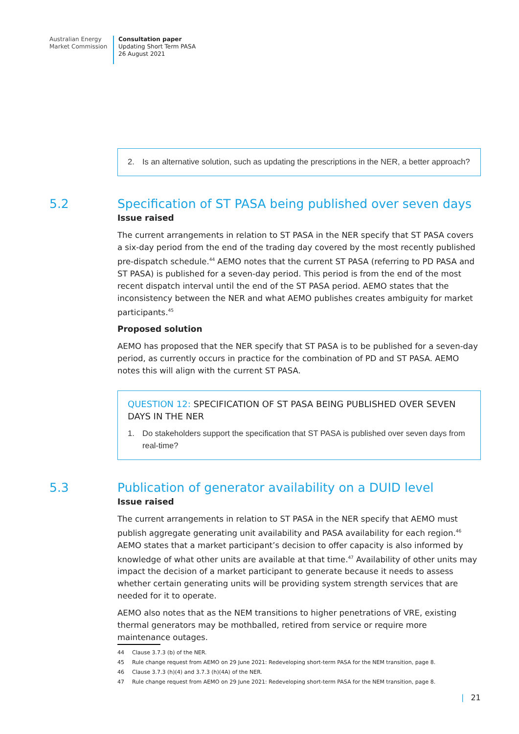Australian Energy
Market Commission
Consultation paper
Updating Short Term PASA
26 August 2021
2. Is an alternative solution, such as updating the prescriptions in the NER, a better approach?
5.2 Specification of ST PASA being published over seven days
Issue raised
The current arrangements in relation to ST PASA in the NER specify that ST PASA covers a six-day period from the end of the trading day covered by the most recently published pre-dispatch schedule.<sup>44</sup> AEMO notes that the current ST PASA (referring to PD PASA and ST PASA) is published for a seven-day period. This period is from the end of the most recent dispatch interval until the end of the ST PASA period. AEMO states that the inconsistency between the NER and what AEMO publishes creates ambiguity for market participants.<sup>45</sup>
Proposed solution
AEMO has proposed that the NER specify that ST PASA is to be published for a seven-day period, as currently occurs in practice for the combination of PD and ST PASA. AEMO notes this will align with the current ST PASA.
QUESTION 12: SPECIFICATION OF ST PASA BEING PUBLISHED OVER SEVEN DAYS IN THE NER
1. Do stakeholders support the specification that ST PASA is published over seven days from real-time?
5.3 Publication of generator availability on a DUID level
Issue raised
The current arrangements in relation to ST PASA in the NER specify that AEMO must publish aggregate generating unit availability and PASA availability for each region.<sup>46</sup> AEMO states that a market participant’s decision to offer capacity is also informed by knowledge of what other units are available at that time.<sup>47</sup> Availability of other units may impact the decision of a market participant to generate because it needs to assess whether certain generating units will be providing system strength services that are needed for it to operate.
AEMO also notes that as the NEM transitions to higher penetrations of VRE, existing thermal generators may be mothballed, retired from service or require more maintenance outages.
44 Clause 3.7.3 (b) of the NER.
45 Rule change request from AEMO on 29 June 2021: Redeveloping short-term PASA for the NEM transition, page 8.
46 Clause 3.7.3 (h)(4) and 3.7.3 (h)(4A) of the NER.
47 Rule change request from AEMO on 29 June 2021: Redeveloping short-term PASA for the NEM transition, page 8.
| 21